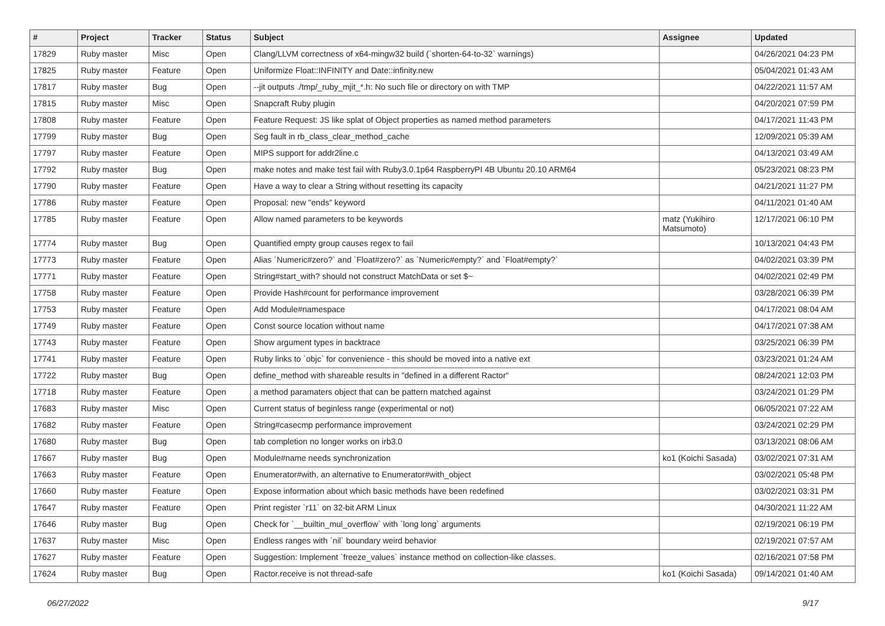| # | Project | Tracker | Status | Subject | Assignee | Updated |
| --- | --- | --- | --- | --- | --- | --- |
| 17829 | Ruby master | Misc | Open | Clang/LLVM correctness of x64-mingw32 build (`shorten-64-to-32` warnings) | | 04/26/2021 04:23 PM |
| 17825 | Ruby master | Feature | Open | Uniformize Float::INFINITY and Date::infinity.new | | 05/04/2021 01:43 AM |
| 17817 | Ruby master | Bug | Open | --jit outputs ./tmp/_ruby_mjit_*.h: No such file or directory on with TMP | | 04/22/2021 11:57 AM |
| 17815 | Ruby master | Misc | Open | Snapcraft Ruby plugin | | 04/20/2021 07:59 PM |
| 17808 | Ruby master | Feature | Open | Feature Request: JS like splat of Object properties as named method parameters | | 04/17/2021 11:43 PM |
| 17799 | Ruby master | Bug | Open | Seg fault in rb_class_clear_method_cache | | 12/09/2021 05:39 AM |
| 17797 | Ruby master | Feature | Open | MIPS support for addr2line.c | | 04/13/2021 03:49 AM |
| 17792 | Ruby master | Bug | Open | make notes and make test fail with Ruby3.0.1p64 RaspberryPI 4B Ubuntu 20.10 ARM64 | | 05/23/2021 08:23 PM |
| 17790 | Ruby master | Feature | Open | Have a way to clear a String without resetting its capacity | | 04/21/2021 11:27 PM |
| 17786 | Ruby master | Feature | Open | Proposal: new "ends" keyword | | 04/11/2021 01:40 AM |
| 17785 | Ruby master | Feature | Open | Allow named parameters to be keywords | matz (Yukihiro Matsumoto) | 12/17/2021 06:10 PM |
| 17774 | Ruby master | Bug | Open | Quantified empty group causes regex to fail | | 10/13/2021 04:43 PM |
| 17773 | Ruby master | Feature | Open | Alias `Numeric#zero?` and `Float#zero?` as `Numeric#empty?` and `Float#empty?` | | 04/02/2021 03:39 PM |
| 17771 | Ruby master | Feature | Open | String#start_with? should not construct MatchData or set $~ | | 04/02/2021 02:49 PM |
| 17758 | Ruby master | Feature | Open | Provide Hash#count for performance improvement | | 03/28/2021 06:39 PM |
| 17753 | Ruby master | Feature | Open | Add Module#namespace | | 04/17/2021 08:04 AM |
| 17749 | Ruby master | Feature | Open | Const source location without name | | 04/17/2021 07:38 AM |
| 17743 | Ruby master | Feature | Open | Show argument types in backtrace | | 03/25/2021 06:39 PM |
| 17741 | Ruby master | Feature | Open | Ruby links to `objc` for convenience - this should be moved into a native ext | | 03/23/2021 01:24 AM |
| 17722 | Ruby master | Bug | Open | define_method with shareable results in "defined in a different Ractor" | | 08/24/2021 12:03 PM |
| 17718 | Ruby master | Feature | Open | a method paramaters object that can be pattern matched against | | 03/24/2021 01:29 PM |
| 17683 | Ruby master | Misc | Open | Current status of beginless range (experimental or not) | | 06/05/2021 07:22 AM |
| 17682 | Ruby master | Feature | Open | String#casecmp performance improvement | | 03/24/2021 02:29 PM |
| 17680 | Ruby master | Bug | Open | tab completion no longer works on irb3.0 | | 03/13/2021 08:06 AM |
| 17667 | Ruby master | Bug | Open | Module#name needs synchronization | ko1 (Koichi Sasada) | 03/02/2021 07:31 AM |
| 17663 | Ruby master | Feature | Open | Enumerator#with, an alternative to Enumerator#with_object | | 03/02/2021 05:48 PM |
| 17660 | Ruby master | Feature | Open | Expose information about which basic methods have been redefined | | 03/02/2021 03:31 PM |
| 17647 | Ruby master | Feature | Open | Print register `r11` on 32-bit ARM Linux | | 04/30/2021 11:22 AM |
| 17646 | Ruby master | Bug | Open | Check for `__builtin_mul_overflow` with `long long` arguments | | 02/19/2021 06:19 PM |
| 17637 | Ruby master | Misc | Open | Endless ranges with `nil` boundary weird behavior | | 02/19/2021 07:57 AM |
| 17627 | Ruby master | Feature | Open | Suggestion: Implement `freeze_values` instance method on collection-like classes. | | 02/16/2021 07:58 PM |
| 17624 | Ruby master | Bug | Open | Ractor.receive is not thread-safe | ko1 (Koichi Sasada) | 09/14/2021 01:40 AM |
06/27/2022 9/17